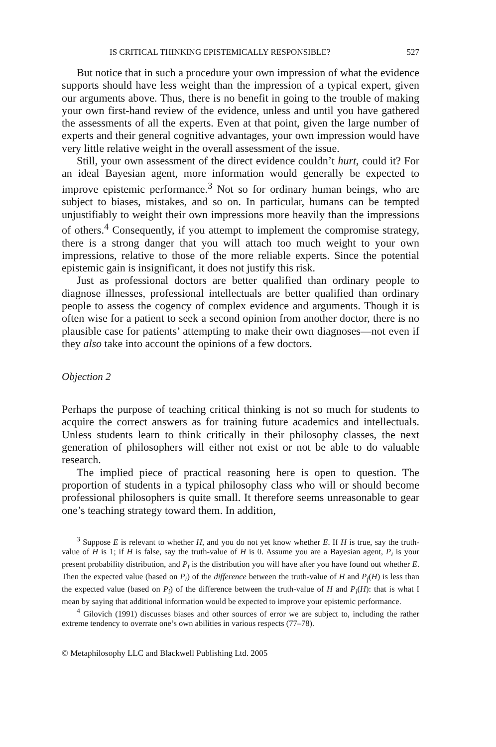IS CRITICAL THINKING EPISTEMICALLY RESPONSIBLE? 527
But notice that in such a procedure your own impression of what the evidence supports should have less weight than the impression of a typical expert, given our arguments above. Thus, there is no benefit in going to the trouble of making your own first-hand review of the evidence, unless and until you have gathered the assessments of all the experts. Even at that point, given the large number of experts and their general cognitive advantages, your own impression would have very little relative weight in the overall assessment of the issue.
Still, your own assessment of the direct evidence couldn’t hurt, could it? For an ideal Bayesian agent, more information would generally be expected to improve epistemic performance.<sup>3</sup> Not so for ordinary human beings, who are subject to biases, mistakes, and so on. In particular, humans can be tempted unjustifiably to weight their own impressions more heavily than the impressions of others.<sup>4</sup> Consequently, if you attempt to implement the compromise strategy, there is a strong danger that you will attach too much weight to your own impressions, relative to those of the more reliable experts. Since the potential epistemic gain is insignificant, it does not justify this risk.
Just as professional doctors are better qualified than ordinary people to diagnose illnesses, professional intellectuals are better qualified than ordinary people to assess the cogency of complex evidence and arguments. Though it is often wise for a patient to seek a second opinion from another doctor, there is no plausible case for patients’ attempting to make their own diagno­ses—not even if they also take into account the opinions of a few doctors.
Objection 2
Perhaps the purpose of teaching critical thinking is not so much for students to acquire the correct answers as for training future academics and intellectuals. Unless students learn to think critically in their philosophy classes, the next generation of philosophers will either not exist or not be able to do valuable research.
The implied piece of practical reasoning here is open to question. The proportion of students in a typical philosophy class who will or should become professional philosophers is quite small. It therefore seems unreasonable to gear one’s teaching strategy toward them. In addition,
<sup>3</sup> Suppose E is relevant to whether H, and you do not yet know whether E. If H is true, say the truth-value of H is 1; if H is false, say the truth-value of H is 0. Assume you are a Bayesian agent, P<sub>i</sub> is your present probability distribution, and P<sub>f</sub> is the distribution you will have after you have found out whether E. Then the expected value (based on P<sub>i</sub>) of the difference between the truth-value of H and P<sub>f</sub>(H) is less than the expected value (based on P<sub>i</sub>) of the difference between the truth-value of H and P<sub>i</sub>(H): that is what I mean by saying that additional information would be expected to improve your epistemic performance.
<sup>4</sup> Gilovich (1991) discusses biases and other sources of error we are subject to, including the rather extreme tendency to overrate one’s own abilities in various respects (77–78).
© Metaphilosophy LLC and Blackwell Publishing Ltd. 2005